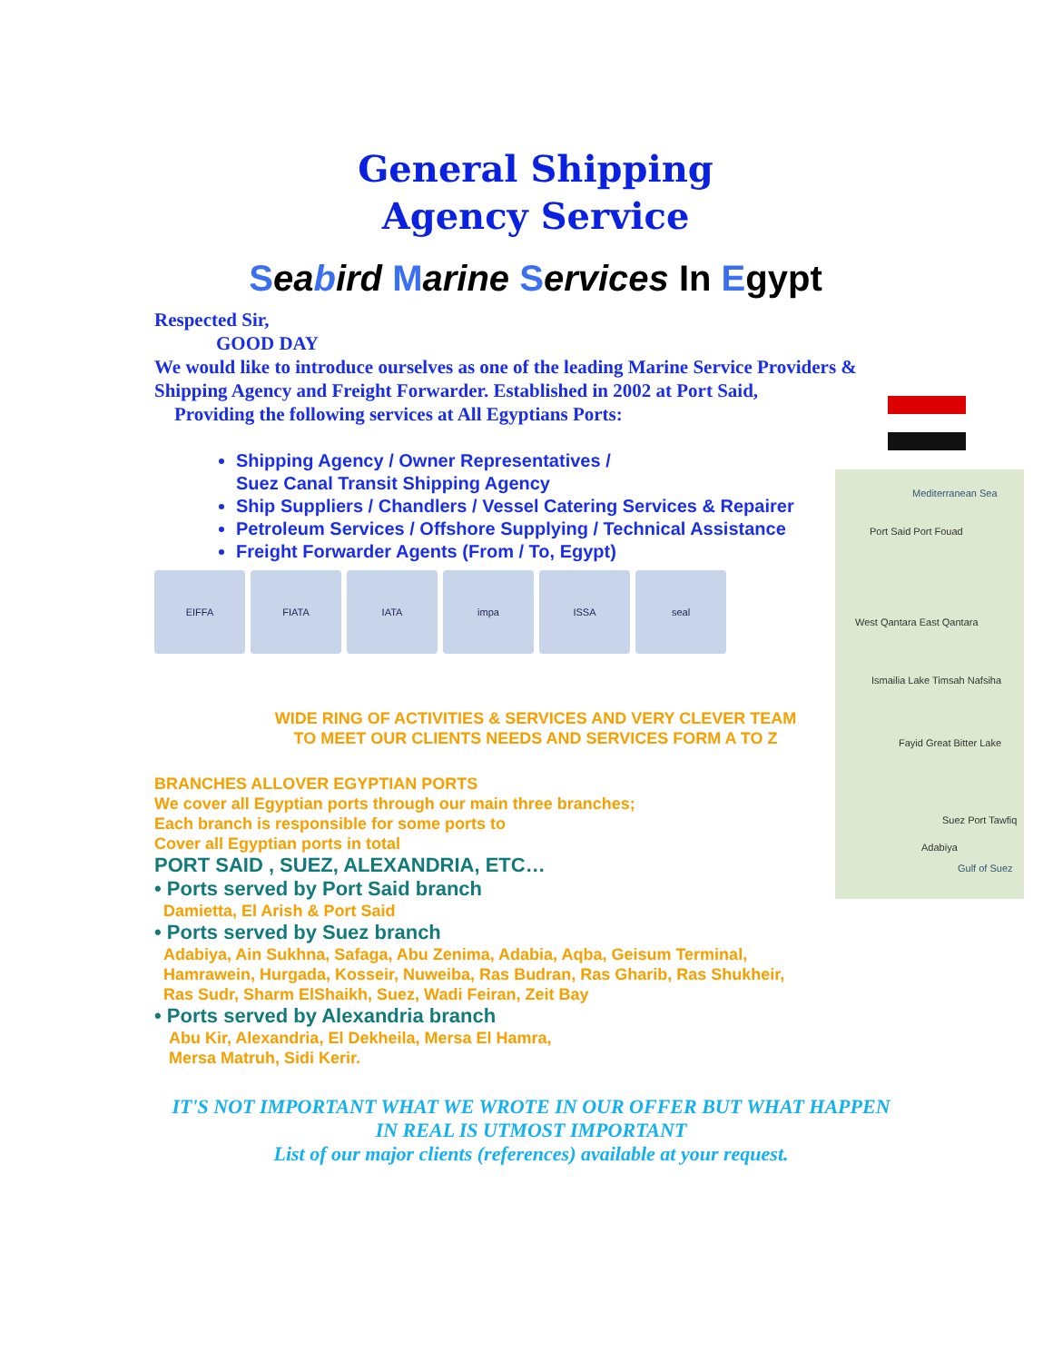Mediterranean Sea
Port Said Port Fouad
West Qantara East Qantara
Ismailia Lake Timsah Nafsiha
Fayid Great Bitter Lake
Suez Port Tawfiq
Adabiya
Gulf of Suez
General Shipping
Agency Service
Seabird Marine Services In Egypt
Respected Sir,
GOOD DAY
We would like to introduce ourselves as one of the leading Marine Service Providers & Shipping Agency and Freight Forwarder. Established in 2002 at Port Said,
Providing the following services at All Egyptians Ports:
Shipping Agency / Owner Representatives /
Suez Canal Transit Shipping Agency
Ship Suppliers / Chandlers / Vessel Catering Services & Repairer
Petroleum Services / Offshore Supplying / Technical Assistance
Freight Forwarder Agents (From / To, Egypt)
EIFFA FIATA IATA impa ISSA seal
WIDE RING OF ACTIVITIES & SERVICES AND VERY CLEVER TEAM
TO MEET OUR CLIENTS NEEDS AND SERVICES FORM A TO Z
BRANCHES ALLOVER EGYPTIAN PORTS
We cover all Egyptian ports through our main three branches;
Each branch is responsible for some ports to
Cover all Egyptian ports in total
PORT SAID , SUEZ, ALEXANDRIA, ETC…
• Ports served by Port Said branch
Damietta, El Arish & Port Said
• Ports served by Suez branch
Adabiya, Ain Sukhna, Safaga, Abu Zenima, Adabia, Aqba, Geisum Terminal,
Hamrawein, Hurgada, Kosseir, Nuweiba, Ras Budran, Ras Gharib, Ras Shukheir,
Ras Sudr, Sharm ElShaikh, Suez, Wadi Feiran, Zeit Bay
• Ports served by Alexandria branch
Abu Kir, Alexandria, El Dekheila, Mersa El Hamra,
Mersa Matruh, Sidi Kerir.
IT'S NOT IMPORTANT WHAT WE WROTE IN OUR OFFER BUT WHAT HAPPEN
IN REAL IS UTMOST IMPORTANT
List of our major clients (references) available at your request.